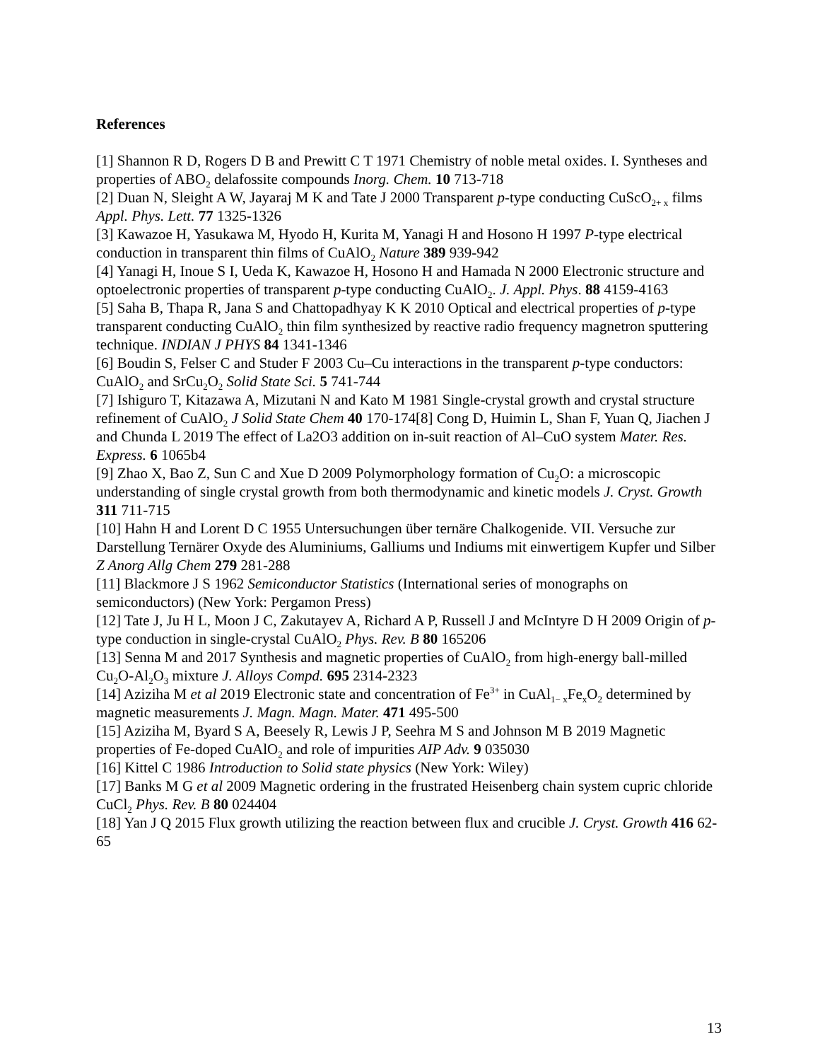References
[1] Shannon R D, Rogers D B and Prewitt C T 1971 Chemistry of noble metal oxides. I. Syntheses and properties of ABO<sub>2</sub> delafossite compounds Inorg. Chem. 10 713-718
[2] Duan N, Sleight A W, Jayaraj M K and Tate J 2000 Transparent p-type conducting CuScO<sub>2+ x</sub> films Appl. Phys. Lett. 77 1325-1326
[3] Kawazoe H, Yasukawa M, Hyodo H, Kurita M, Yanagi H and Hosono H 1997 P-type electrical conduction in transparent thin films of CuAlO<sub>2</sub> Nature 389 939-942
[4] Yanagi H, Inoue S I, Ueda K, Kawazoe H, Hosono H and Hamada N 2000 Electronic structure and optoelectronic properties of transparent p-type conducting CuAlO<sub>2</sub>. J. Appl. Phys. 88 4159-4163
[5] Saha B, Thapa R, Jana S and Chattopadhyay K K 2010 Optical and electrical properties of p-type transparent conducting CuAlO<sub>2</sub> thin film synthesized by reactive radio frequency magnetron sputtering technique. INDIAN J PHYS 84 1341-1346
[6] Boudin S, Felser C and Studer F 2003 Cu–Cu interactions in the transparent p-type conductors: CuAlO<sub>2</sub> and SrCu<sub>2</sub>O<sub>2</sub> Solid State Sci. 5 741-744
[7] Ishiguro T, Kitazawa A, Mizutani N and Kato M 1981 Single-crystal growth and crystal structure refinement of CuAlO<sub>2</sub> J Solid State Chem 40 170-174[8] Cong D, Huimin L, Shan F, Yuan Q, Jiachen J and Chunda L 2019 The effect of La2O3 addition on in-suit reaction of Al–CuO system Mater. Res. Express. 6 1065b4
[9] Zhao X, Bao Z, Sun C and Xue D 2009 Polymorphology formation of Cu<sub>2</sub>O: a microscopic understanding of single crystal growth from both thermodynamic and kinetic models J. Cryst. Growth 311 711-715
[10] Hahn H and Lorent D C 1955 Untersuchungen über ternäre Chalkogenide. VII. Versuche zur Darstellung Ternärer Oxyde des Aluminiums, Galliums und Indiums mit einwertigem Kupfer und Silber Z Anorg Allg Chem 279 281-288
[11] Blackmore J S 1962 Semiconductor Statistics (International series of monographs on semiconductors) (New York: Pergamon Press)
[12] Tate J, Ju H L, Moon J C, Zakutayev A, Richard A P, Russell J and McIntyre D H 2009 Origin of p-type conduction in single-crystal CuAlO<sub>2</sub> Phys. Rev. B 80 165206
[13] Senna M and 2017 Synthesis and magnetic properties of CuAlO<sub>2</sub> from high-energy ball-milled Cu<sub>2</sub>O-Al<sub>2</sub>O<sub>3</sub> mixture J. Alloys Compd. 695 2314-2323
[14] Aziziha M et al 2019 Electronic state and concentration of Fe<sup>3+</sup> in CuAl<sub>1− x</sub>Fe<sub>x</sub>O<sub>2</sub> determined by magnetic measurements J. Magn. Magn. Mater. 471 495-500
[15] Aziziha M, Byard S A, Beesely R, Lewis J P, Seehra M S and Johnson M B 2019 Magnetic properties of Fe-doped CuAlO<sub>2</sub> and role of impurities AIP Adv. 9 035030
[16] Kittel C 1986 Introduction to Solid state physics (New York: Wiley)
[17] Banks M G et al 2009 Magnetic ordering in the frustrated Heisenberg chain system cupric chloride CuCl<sub>2</sub> Phys. Rev. B 80 024404
[18] Yan J Q 2015 Flux growth utilizing the reaction between flux and crucible J. Cryst. Growth 416 62-65
13